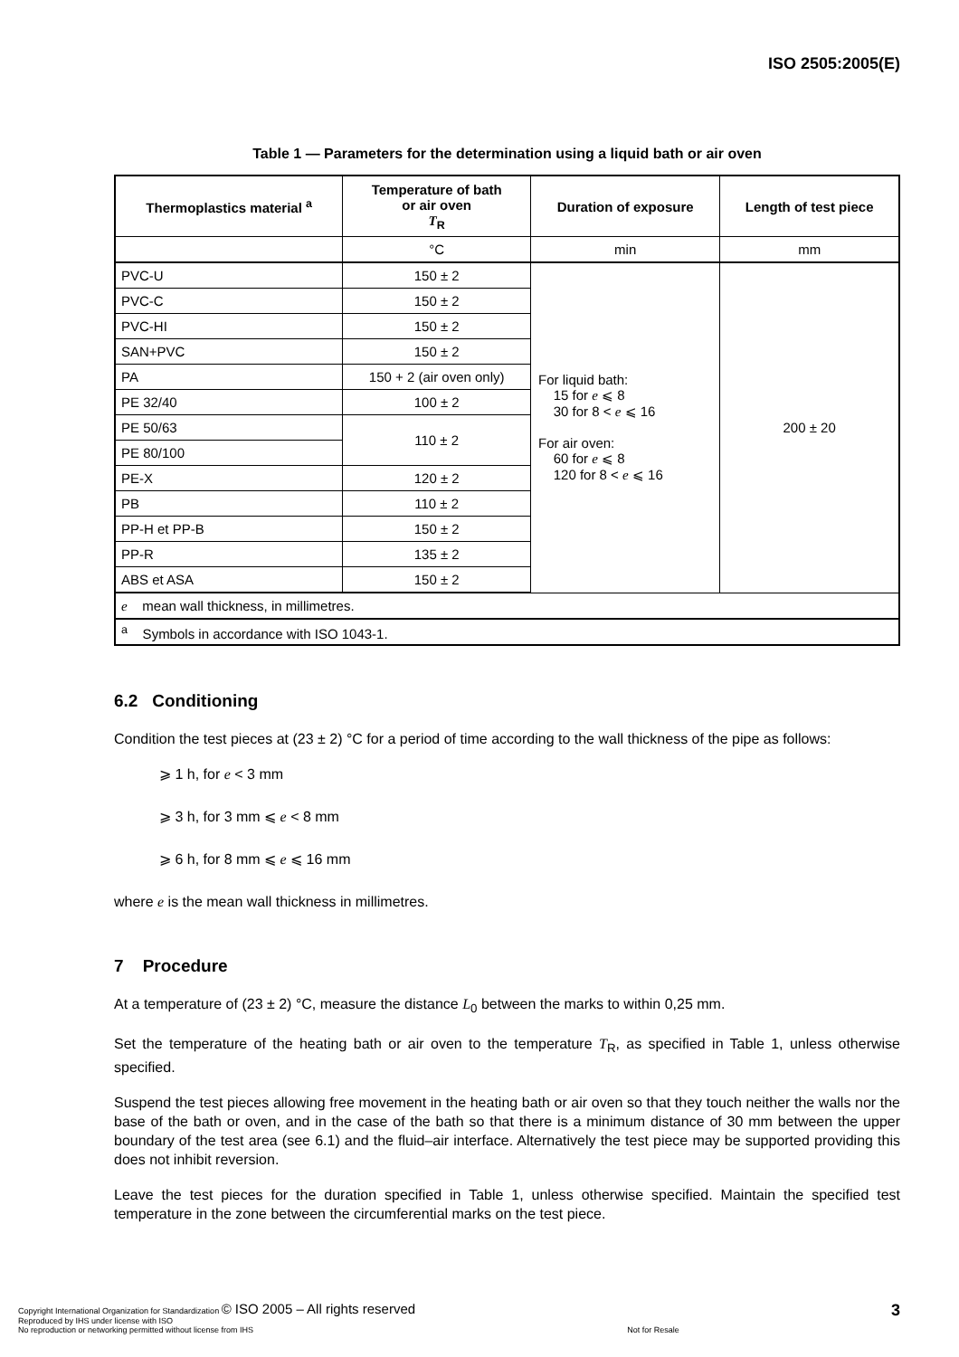ISO 2505:2005(E)
Table 1 — Parameters for the determination using a liquid bath or air oven
| Thermoplastics material <sup>a</sup> | Temperature of bath or air oven T<sub>R</sub> | Duration of exposure | Length of test piece |
| --- | --- | --- | --- |
| | °C | min | mm |
| PVC-U | 150 ± 2 | For liquid bath: 15 for e ⩽ 8 30 for 8 < e ⩽ 16 For air oven: 60 for e ⩽ 8 120 for 8 < e ⩽ 16 | 200 ± 20 |
| PVC-C | 150 ± 2 | | |
| PVC-HI | 150 ± 2 | | |
| SAN+PVC | 150 ± 2 | | |
| PA | 150 + 2 (air oven only) | | |
| PE 32/40 | 100 ± 2 | | |
| PE 50/63 | 110 ± 2 | | |
| PE 80/100 | | | |
| PE-X | 120 ± 2 | | |
| PB | 110 ± 2 | | |
| PP-H et PP-B | 150 ± 2 | | |
| PP-R | 135 ± 2 | | |
| ABS et ASA | 150 ± 2 | | |
| e mean wall thickness, in millimetres. | | | |
| <sup>a</sup> Symbols in accordance with ISO 1043-1. | | | |
6.2 Conditioning
Condition the test pieces at (23 ± 2) °C for a period of time according to the wall thickness of the pipe as follows:
⩾ 1 h, for e < 3 mm
⩾ 3 h, for 3 mm ⩽ e < 8 mm
⩾ 6 h, for 8 mm ⩽ e ⩽ 16 mm
where e is the mean wall thickness in millimetres.
7 Procedure
At a temperature of (23 ± 2) °C, measure the distance L<sub>0</sub> between the marks to within 0,25 mm.
Set the temperature of the heating bath or air oven to the temperature T<sub>R</sub>, as specified in Table 1, unless otherwise specified.
Suspend the test pieces allowing free movement in the heating bath or air oven so that they touch neither the walls nor the base of the bath or oven, and in the case of the bath so that there is a minimum distance of 30 mm between the upper boundary of the test area (see 6.1) and the fluid–air interface. Alternatively the test piece may be supported providing this does not inhibit reversion.
Leave the test pieces for the duration specified in Table 1, unless otherwise specified. Maintain the specified test temperature in the zone between the circumferential marks on the test piece.
Copyright International Organization for Standardization © ISO 2005 – All rights reserved
Reproduced by IHS under license with ISO
No reproduction or networking permitted without license from IHS
Not for Resale
3